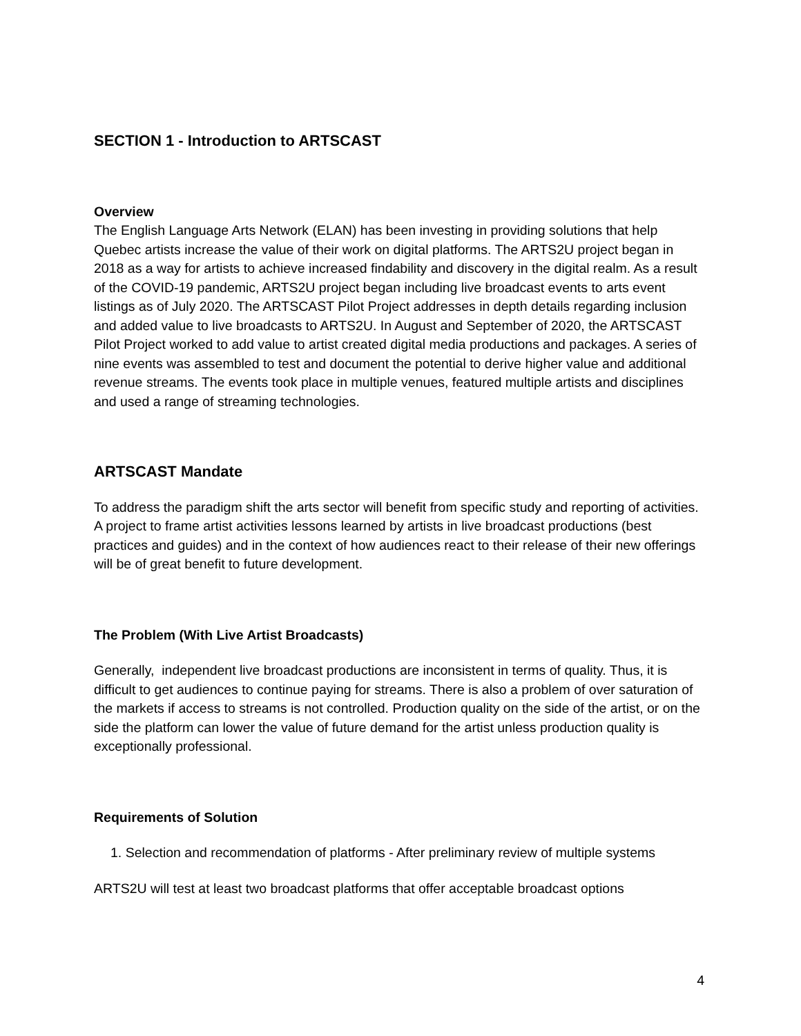SECTION 1 - Introduction to ARTSCAST
Overview
The English Language Arts Network (ELAN) has been investing in providing solutions that help Quebec artists increase the value of their work on digital platforms. The ARTS2U project began in 2018 as a way for artists to achieve increased findability and discovery in the digital realm. As a result of the COVID-19 pandemic, ARTS2U project began including live broadcast events to arts event listings as of July 2020. The ARTSCAST Pilot Project addresses in depth details regarding inclusion and added value to live broadcasts to ARTS2U. In August and September of 2020, the ARTSCAST Pilot Project worked to add value to artist created digital media productions and packages. A series of nine events was assembled to test and document the potential to derive higher value and additional revenue streams. The events took place in multiple venues, featured multiple artists and disciplines and used a range of streaming technologies.
ARTSCAST Mandate
To address the paradigm shift the arts sector will benefit from specific study and reporting of activities. A project to frame artist activities lessons learned by artists in live broadcast productions (best practices and guides) and in the context of how audiences react to their release of their new offerings will be of great benefit to future development.
The Problem (With Live Artist Broadcasts)
Generally, independent live broadcast productions are inconsistent in terms of quality. Thus, it is difficult to get audiences to continue paying for streams. There is also a problem of over saturation of the markets if access to streams is not controlled. Production quality on the side of the artist, or on the side the platform can lower the value of future demand for the artist unless production quality is exceptionally professional.
Requirements of Solution
1. Selection and recommendation of platforms - After preliminary review of multiple systems
ARTS2U will test at least two broadcast platforms that offer acceptable broadcast options
4